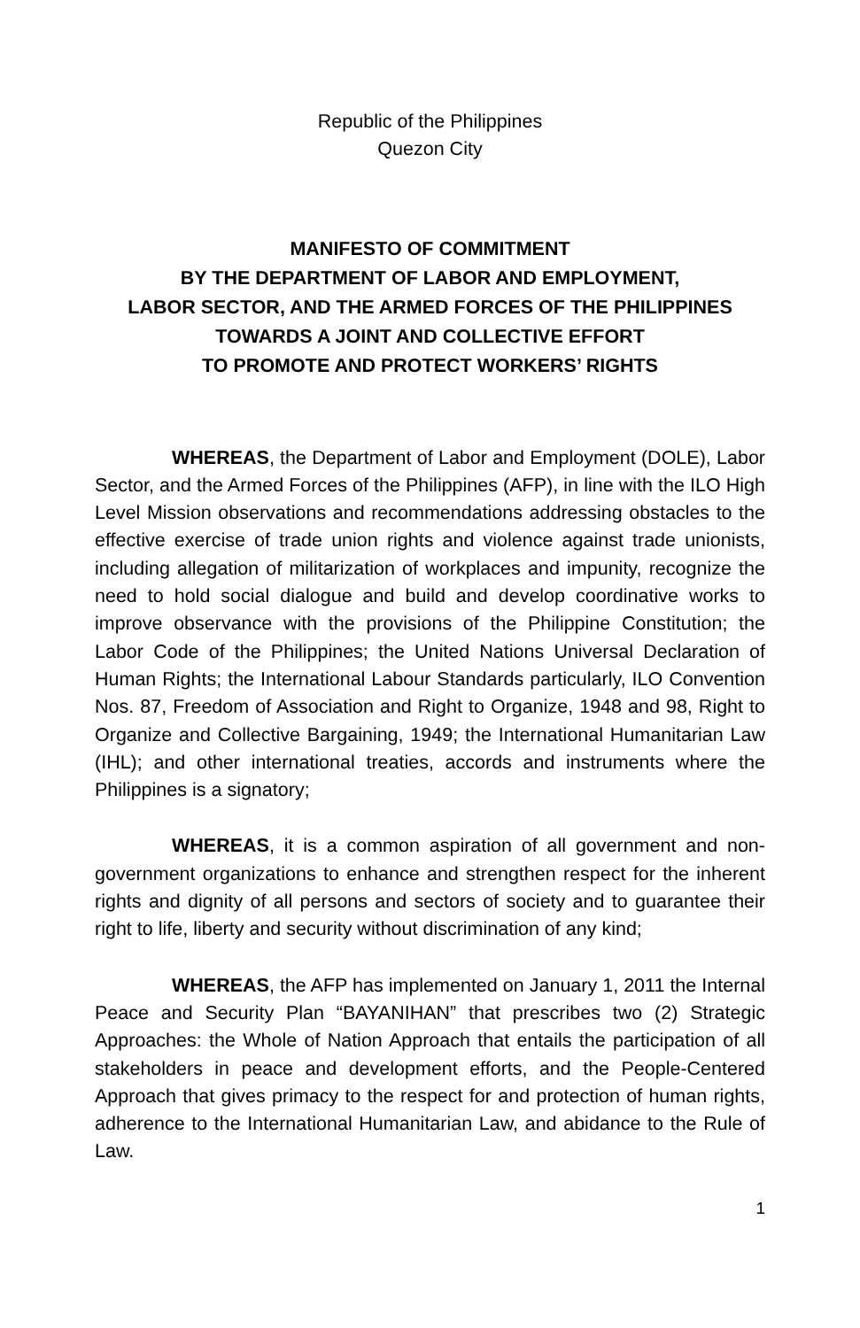Republic of the Philippines
Quezon City
MANIFESTO OF COMMITMENT
BY THE DEPARTMENT OF LABOR AND EMPLOYMENT,
LABOR SECTOR, AND THE ARMED FORCES OF THE PHILIPPINES
TOWARDS A JOINT AND COLLECTIVE EFFORT
TO PROMOTE AND PROTECT WORKERS’ RIGHTS
WHEREAS, the Department of Labor and Employment (DOLE), Labor Sector, and the Armed Forces of the Philippines (AFP), in line with the ILO High Level Mission observations and recommendations addressing obstacles to the effective exercise of trade union rights and violence against trade unionists, including allegation of militarization of workplaces and impunity, recognize the need to hold social dialogue and build and develop coordinative works to improve observance with the provisions of the Philippine Constitution; the Labor Code of the Philippines; the United Nations Universal Declaration of Human Rights; the International Labour Standards particularly, ILO Convention Nos. 87, Freedom of Association and Right to Organize, 1948 and 98, Right to Organize and Collective Bargaining, 1949; the International Humanitarian Law (IHL); and other international treaties, accords and instruments where the Philippines is a signatory;
WHEREAS, it is a common aspiration of all government and non-government organizations to enhance and strengthen respect for the inherent rights and dignity of all persons and sectors of society and to guarantee their right to life, liberty and security without discrimination of any kind;
WHEREAS, the AFP has implemented on January 1, 2011 the Internal Peace and Security Plan “BAYANIHAN” that prescribes two (2) Strategic Approaches: the Whole of Nation Approach that entails the participation of all stakeholders in peace and development efforts, and the People-Centered Approach that gives primacy to the respect for and protection of human rights, adherence to the International Humanitarian Law, and abidance to the Rule of Law.
1